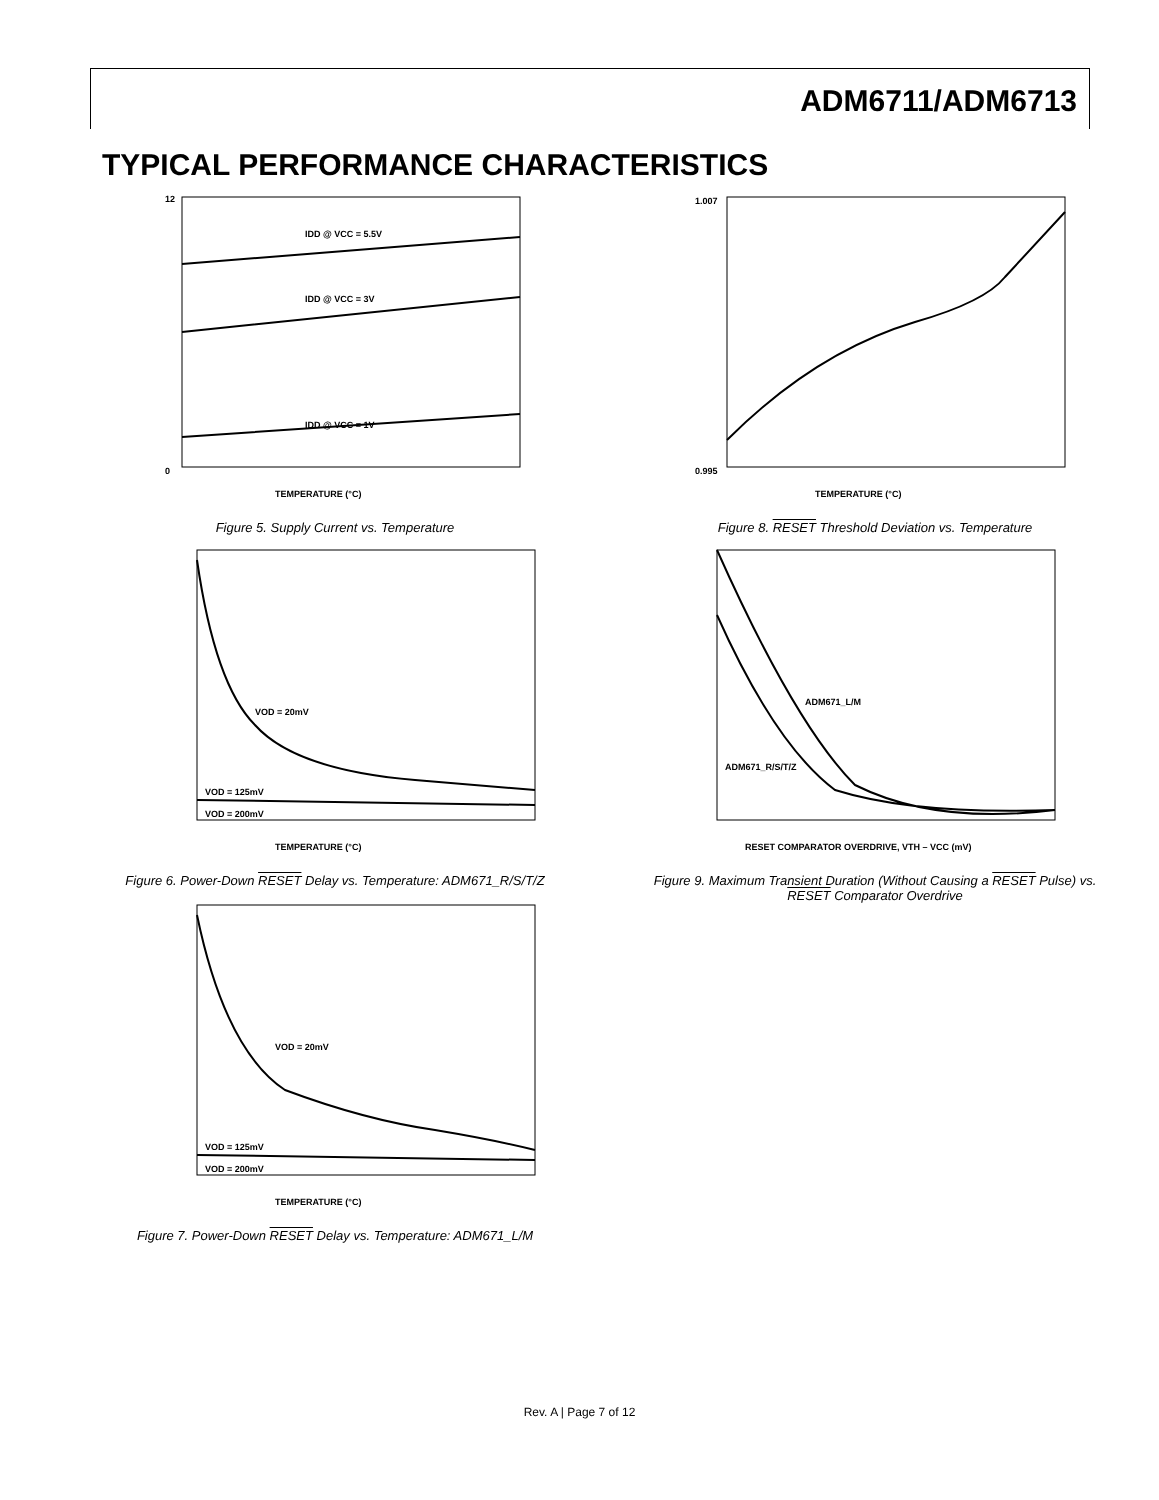ADM6711/ADM6713
TYPICAL PERFORMANCE CHARACTERISTICS
IDD @ VCC = 5.5V
IDD @ VCC = 3V
IDD @ VCC = 1V
12
0
TEMPERATURE (°C)
Figure 5. Supply Current vs. Temperature
1.007
0.995
TEMPERATURE (°C)
Figure 8. RESET Threshold Deviation vs. Temperature
VOD = 20mV
VOD = 125mV
VOD = 200mV
TEMPERATURE (°C)
Figure 6. Power-Down RESET Delay vs. Temperature: ADM671_R/S/T/Z
ADM671_L/M
ADM671_R/S/T/Z
RESET COMPARATOR OVERDRIVE, VTH – VCC (mV)
Figure 9. Maximum Transient Duration (Without Causing a RESET Pulse) vs. RESET Comparator Overdrive
VOD = 20mV
VOD = 125mV
VOD = 200mV
TEMPERATURE (°C)
Figure 7. Power-Down RESET Delay vs. Temperature: ADM671_L/M
Rev. A | Page 7 of 12